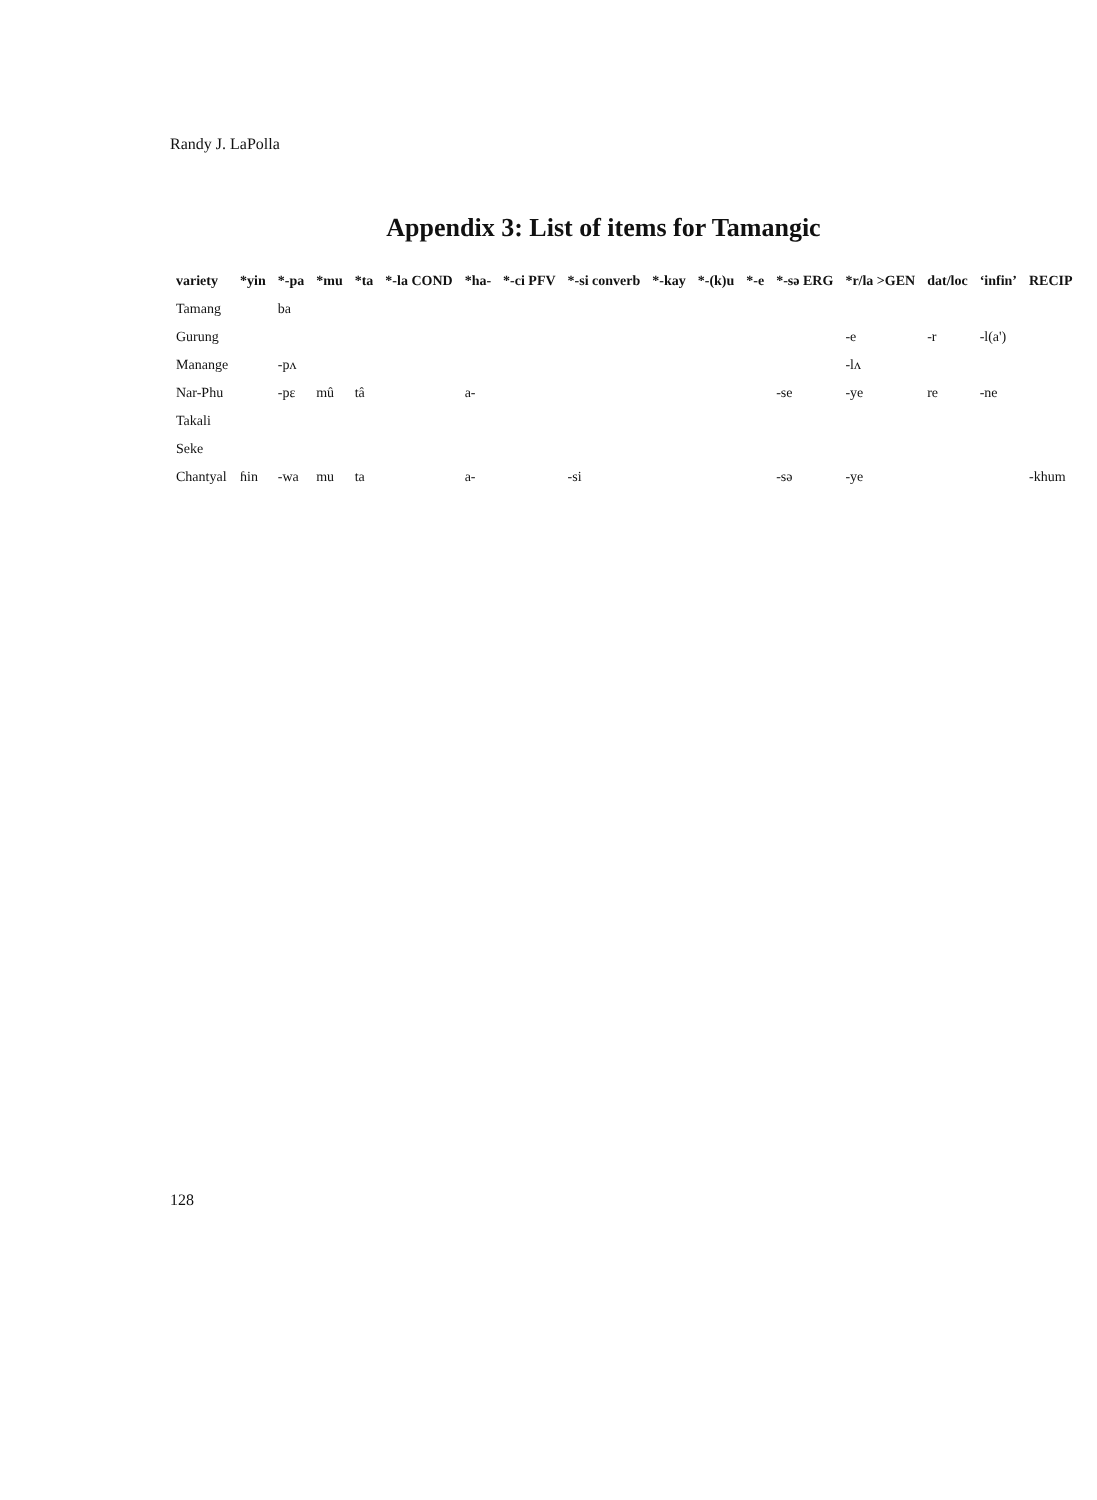Randy J. LaPolla
Appendix 3: List of items for Tamangic
| variety | *yin | *-pa | *mu | *ta | *-la COND | *ha- | *-ci PFV | *-si converb | *-kay | *-(k)u | *-e | *-sə ERG | *r/la >GEN | dat/loc | ‘infin’ | RECIP |
| --- | --- | --- | --- | --- | --- | --- | --- | --- | --- | --- | --- | --- | --- | --- | --- | --- |
| Tamang | | ba | | | | | | | | | | | | | | |
| Gurung | | | | | | | | | | | | | -e | -r | -l(a') | |
| Manange | | -pʌ | | | | | | | | | | | -lʌ | | | |
| Nar-Phu | | -pɛ | mû | tâ | | a- | | | | | | -se | -ye | re | -ne | |
| Takali | | | | | | | | | | | | | | | | |
| Seke | | | | | | | | | | | | | | | | |
| Chantyal | ɦin | -wa | mu | ta | | a- | | -si | | | | -sə | -ye | | | -khum |
128